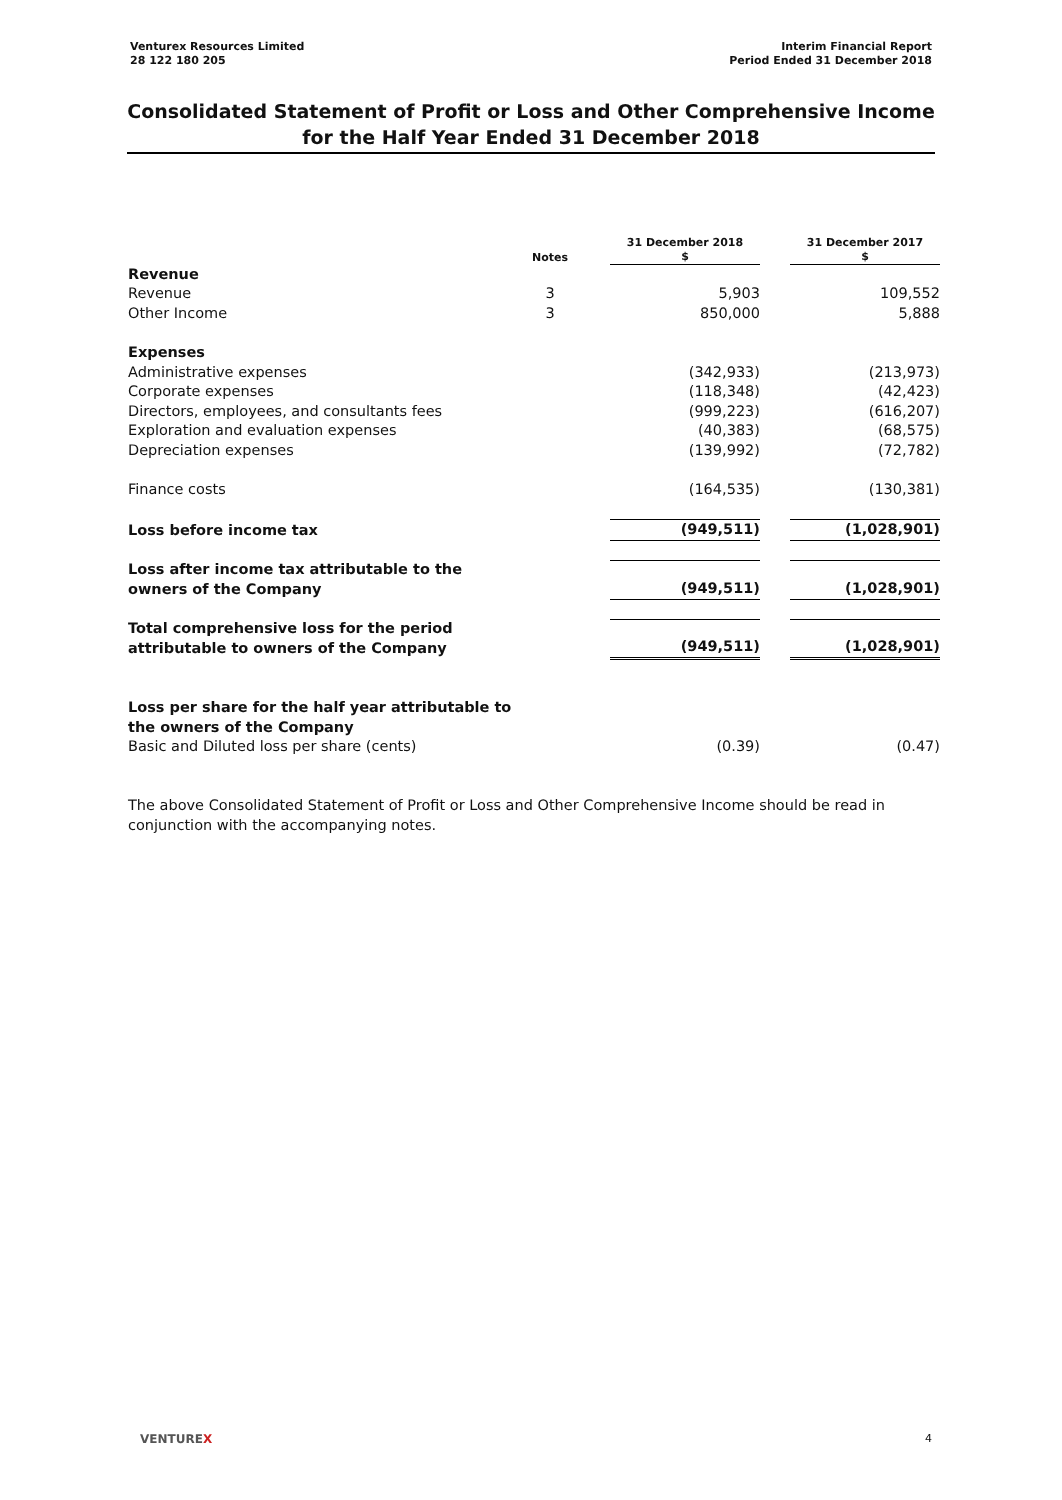Venturex Resources Limited
28 122 180 205
Interim Financial Report
Period Ended 31 December 2018
Consolidated Statement of Profit or Loss and Other Comprehensive Income
for the Half Year Ended 31 December 2018
| | Notes | | 31 December 2018 $ | | 31 December 2017 $ |
| --- | --- | --- | --- | --- | --- |
| Revenue | | | | | |
| Revenue | 3 | | 5,903 | | 109,552 |
| Other Income | 3 | | 850,000 | | 5,888 |
| Expenses | | | | | |
| Administrative expenses | | | (342,933) | | (213,973) |
| Corporate expenses | | | (118,348) | | (42,423) |
| Directors, employees, and consultants fees | | | (999,223) | | (616,207) |
| Exploration and evaluation expenses | | | (40,383) | | (68,575) |
| Depreciation expenses | | | (139,992) | | (72,782) |
| Finance costs | | | (164,535) | | (130,381) |
| Loss before income tax | | | (949,511) | | (1,028,901) |
| Loss after income tax attributable to the owners of the Company | | | (949,511) | | (1,028,901) |
| Total comprehensive loss for the period attributable to owners of the Company | | | (949,511) | | (1,028,901) |
| Loss per share for the half year attributable to the owners of the Company Basic and Diluted loss per share (cents) | | | (0.39) | | (0.47) |
The above Consolidated Statement of Profit or Loss and Other Comprehensive Income should be read in conjunction with the accompanying notes.
VENTUREX 4